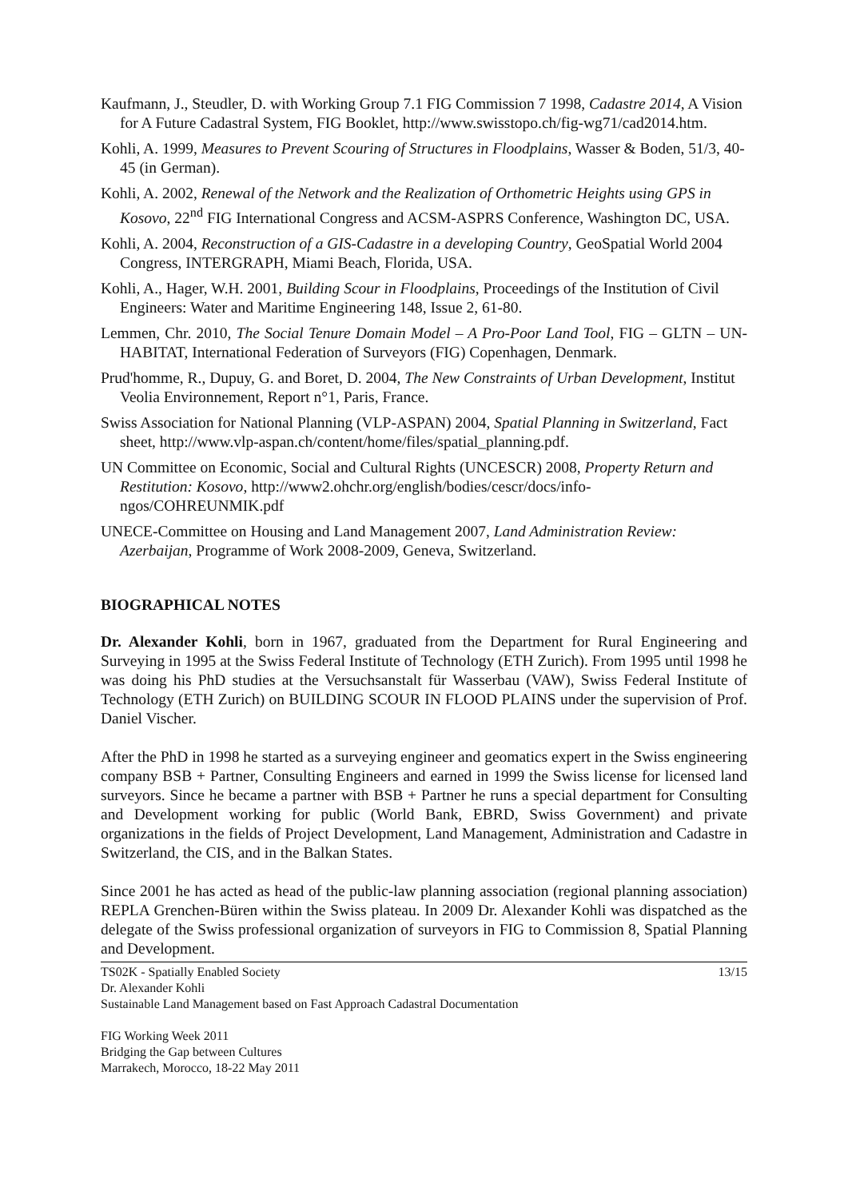Kaufmann, J., Steudler, D. with Working Group 7.1 FIG Commission 7 1998, Cadastre 2014, A Vision for A Future Cadastral System, FIG Booklet, http://www.swisstopo.ch/fig-wg71/cad2014.htm.
Kohli, A. 1999, Measures to Prevent Scouring of Structures in Floodplains, Wasser & Boden, 51/3, 40-45 (in German).
Kohli, A. 2002, Renewal of the Network and the Realization of Orthometric Heights using GPS in Kosovo, 22<sup>nd</sup> FIG International Congress and ACSM-ASPRS Conference, Washington DC, USA.
Kohli, A. 2004, Reconstruction of a GIS-Cadastre in a developing Country, GeoSpatial World 2004 Congress, INTERGRAPH, Miami Beach, Florida, USA.
Kohli, A., Hager, W.H. 2001, Building Scour in Floodplains, Proceedings of the Institution of Civil Engineers: Water and Maritime Engineering 148, Issue 2, 61-80.
Lemmen, Chr. 2010, The Social Tenure Domain Model – A Pro-Poor Land Tool, FIG – GLTN – UN-HABITAT, International Federation of Surveyors (FIG) Copenhagen, Denmark.
Prud'homme, R., Dupuy, G. and Boret, D. 2004, The New Constraints of Urban Development, Institut Veolia Environnement, Report n°1, Paris, France.
Swiss Association for National Planning (VLP-ASPAN) 2004, Spatial Planning in Switzerland, Fact sheet, http://www.vlp-aspan.ch/content/home/files/spatial_planning.pdf.
UN Committee on Economic, Social and Cultural Rights (UNCESCR) 2008, Property Return and Restitution: Kosovo, http://www2.ohchr.org/english/bodies/cescr/docs/info-ngos/COHREUNMIK.pdf
UNECE-Committee on Housing and Land Management 2007, Land Administration Review: Azerbaijan, Programme of Work 2008-2009, Geneva, Switzerland.
BIOGRAPHICAL NOTES
Dr. Alexander Kohli, born in 1967, graduated from the Department for Rural Engineering and Surveying in 1995 at the Swiss Federal Institute of Technology (ETH Zurich). From 1995 until 1998 he was doing his PhD studies at the Versuchsanstalt für Wasserbau (VAW), Swiss Federal Institute of Technology (ETH Zurich) on BUILDING SCOUR IN FLOOD PLAINS under the supervision of Prof. Daniel Vischer.
After the PhD in 1998 he started as a surveying engineer and geomatics expert in the Swiss engineering company BSB + Partner, Consulting Engineers and earned in 1999 the Swiss license for licensed land surveyors. Since he became a partner with BSB + Partner he runs a special department for Consulting and Development working for public (World Bank, EBRD, Swiss Government) and private organizations in the fields of Project Development, Land Management, Administration and Cadastre in Switzerland, the CIS, and in the Balkan States.
Since 2001 he has acted as head of the public-law planning association (regional planning association) REPLA Grenchen-Büren within the Swiss plateau. In 2009 Dr. Alexander Kohli was dispatched as the delegate of the Swiss professional organization of surveyors in FIG to Commission 8, Spatial Planning and Development.
TS02K - Spatially Enabled Society 13/15
Dr. Alexander Kohli
Sustainable Land Management based on Fast Approach Cadastral Documentation
FIG Working Week 2011
Bridging the Gap between Cultures
Marrakech, Morocco, 18-22 May 2011